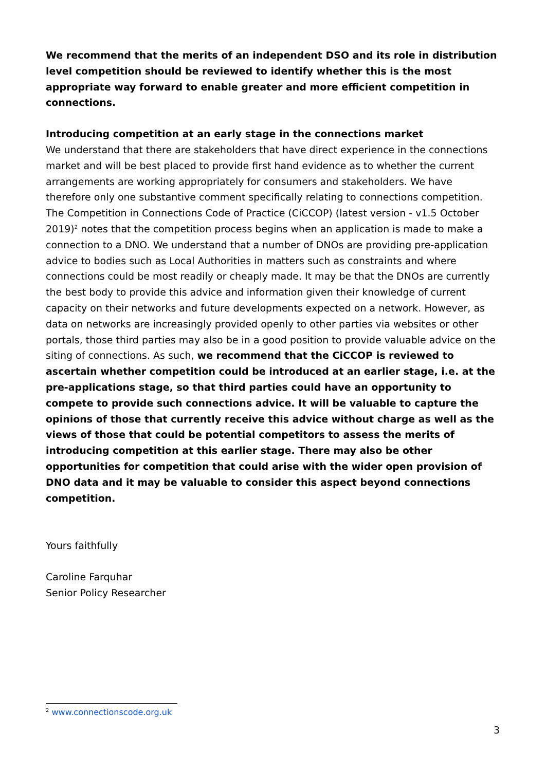We recommend that the merits of an independent DSO and its role in distribution level competition should be reviewed to identify whether this is the most appropriate way forward to enable greater and more efficient competition in connections.
Introducing competition at an early stage in the connections market
We understand that there are stakeholders that have direct experience in the connections market and will be best placed to provide first hand evidence as to whether the current arrangements are working appropriately for consumers and stakeholders. We have therefore only one substantive comment specifically relating to connections competition. The Competition in Connections Code of Practice (CiCCOP) (latest version - v1.5 October 2019)<sup>2</sup> notes that the competition process begins when an application is made to make a connection to a DNO. We understand that a number of DNOs are providing pre-application advice to bodies such as Local Authorities in matters such as constraints and where connections could be most readily or cheaply made. It may be that the DNOs are currently the best body to provide this advice and information given their knowledge of current capacity on their networks and future developments expected on a network. However, as data on networks are increasingly provided openly to other parties via websites or other portals, those third parties may also be in a good position to provide valuable advice on the siting of connections. As such, we recommend that the CiCCOP is reviewed to ascertain whether competition could be introduced at an earlier stage, i.e. at the pre-applications stage, so that third parties could have an opportunity to compete to provide such connections advice. It will be valuable to capture the opinions of those that currently receive this advice without charge as well as the views of those that could be potential competitors to assess the merits of introducing competition at this earlier stage. There may also be other opportunities for competition that could arise with the wider open provision of DNO data and it may be valuable to consider this aspect beyond connections competition.
Yours faithfully
Caroline Farquhar
Senior Policy Researcher
<sup>2</sup> www.connectionscode.org.uk
3